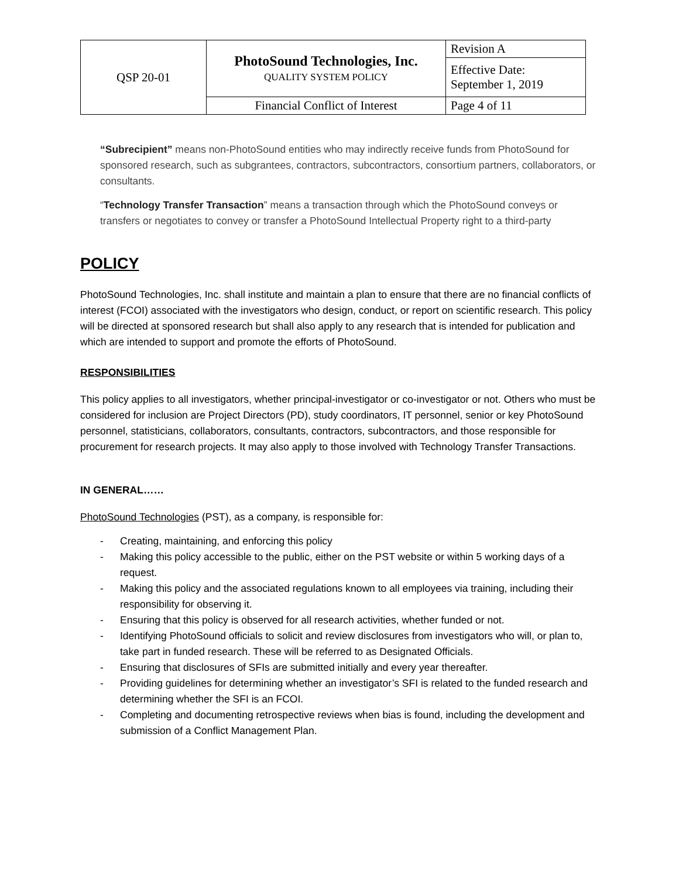| QSP 20-01 | PhotoSound Technologies, Inc. QUALITY SYSTEM POLICY | Revision A |
| | | Effective Date: September 1, 2019 |
| | Financial Conflict of Interest | Page 4 of 11 |
“Subrecipient” means non-PhotoSound entities who may indirectly receive funds from PhotoSound for sponsored research, such as subgrantees, contractors, subcontractors, consortium partners, collaborators, or consultants.
“Technology Transfer Transaction” means a transaction through which the PhotoSound conveys or transfers or negotiates to convey or transfer a PhotoSound Intellectual Property right to a third-party
POLICY
PhotoSound Technologies, Inc. shall institute and maintain a plan to ensure that there are no financial conflicts of interest (FCOI) associated with the investigators who design, conduct, or report on scientific research. This policy will be directed at sponsored research but shall also apply to any research that is intended for publication and which are intended to support and promote the efforts of PhotoSound.
RESPONSIBILITIES
This policy applies to all investigators, whether principal-investigator or co-investigator or not. Others who must be considered for inclusion are Project Directors (PD), study coordinators, IT personnel, senior or key PhotoSound personnel, statisticians, collaborators, consultants, contractors, subcontractors, and those responsible for procurement for research projects. It may also apply to those involved with Technology Transfer Transactions.
IN GENERAL……
PhotoSound Technologies (PST), as a company, is responsible for:
- Creating, maintaining, and enforcing this policy
- Making this policy accessible to the public, either on the PST website or within 5 working days of a request.
- Making this policy and the associated regulations known to all employees via training, including their responsibility for observing it.
- Ensuring that this policy is observed for all research activities, whether funded or not.
- Identifying PhotoSound officials to solicit and review disclosures from investigators who will, or plan to, take part in funded research. These will be referred to as Designated Officials.
- Ensuring that disclosures of SFIs are submitted initially and every year thereafter.
- Providing guidelines for determining whether an investigator’s SFI is related to the funded research and determining whether the SFI is an FCOI.
- Completing and documenting retrospective reviews when bias is found, including the development and submission of a Conflict Management Plan.